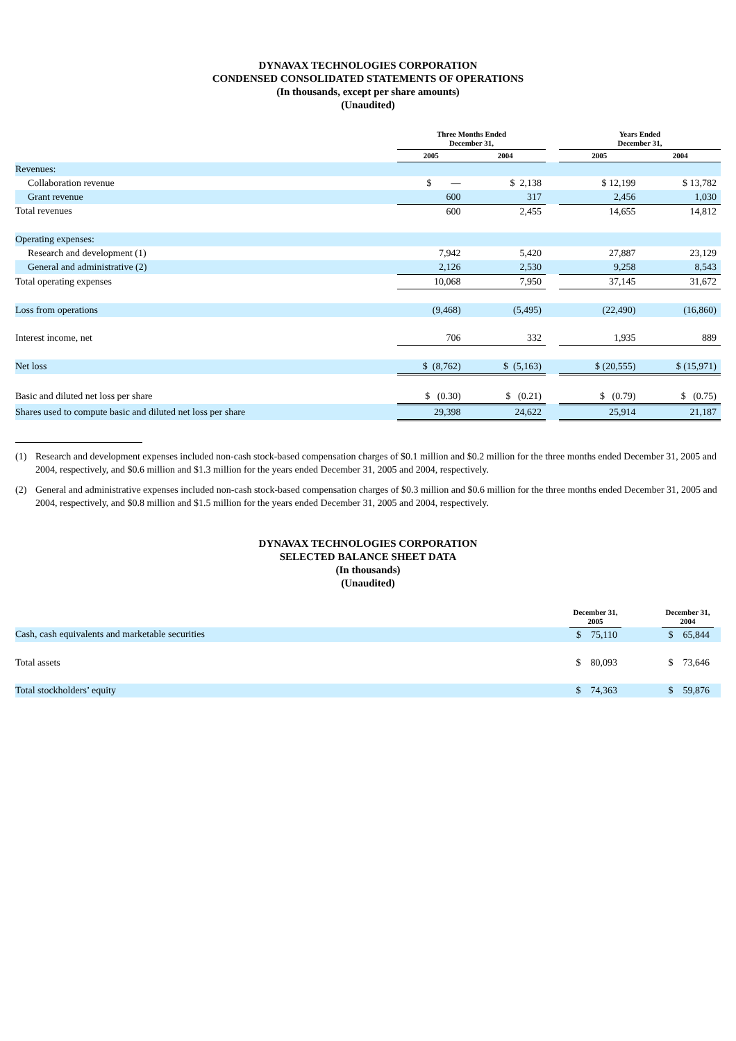DYNAVAX TECHNOLOGIES CORPORATION
CONDENSED CONSOLIDATED STATEMENTS OF OPERATIONS
(In thousands, except per share amounts)
(Unaudited)
| | Three Months Ended December 31, | | | Years Ended December 31, | |
| --- | --- | --- | --- | --- | --- |
| | 2005 | 2004 | | 2005 | 2004 |
| Revenues: | | | | | |
| Collaboration revenue | $ — | $ 2,138 | | $ 12,199 | $ 13,782 |
| Grant revenue | 600 | 317 | | 2,456 | 1,030 |
| Total revenues | 600 | 2,455 | | 14,655 | 14,812 |
| Operating expenses: | | | | | |
| Research and development (1) | 7,942 | 5,420 | | 27,887 | 23,129 |
| General and administrative (2) | 2,126 | 2,530 | | 9,258 | 8,543 |
| Total operating expenses | 10,068 | 7,950 | | 37,145 | 31,672 |
| Loss from operations | (9,468) | (5,495) | | (22,490) | (16,860) |
| Interest income, net | 706 | 332 | | 1,935 | 889 |
| Net loss | $ (8,762) | $ (5,163) | | $ (20,555) | $ (15,971) |
| Basic and diluted net loss per share | $ (0.30) | $ (0.21) | | $ (0.79) | $ (0.75) |
| Shares used to compute basic and diluted net loss per share | 29,398 | 24,622 | | 25,914 | 21,187 |
(1) Research and development expenses included non-cash stock-based compensation charges of $0.1 million and $0.2 million for the three months ended December 31, 2005 and 2004, respectively, and $0.6 million and $1.3 million for the years ended December 31, 2005 and 2004, respectively.
(2) General and administrative expenses included non-cash stock-based compensation charges of $0.3 million and $0.6 million for the three months ended December 31, 2005 and 2004, respectively, and $0.8 million and $1.5 million for the years ended December 31, 2005 and 2004, respectively.
DYNAVAX TECHNOLOGIES CORPORATION
SELECTED BALANCE SHEET DATA
(In thousands)
(Unaudited)
| | December 31, 2005 | | December 31, 2004 | |
| --- | --- | --- | --- | --- |
| Cash, cash equivalents and marketable securities | $ 75,110 | | $ 65,844 | |
| Total assets | $ 80,093 | | $ 73,646 | |
| Total stockholders’ equity | $ 74,363 | | $ 59,876 | |